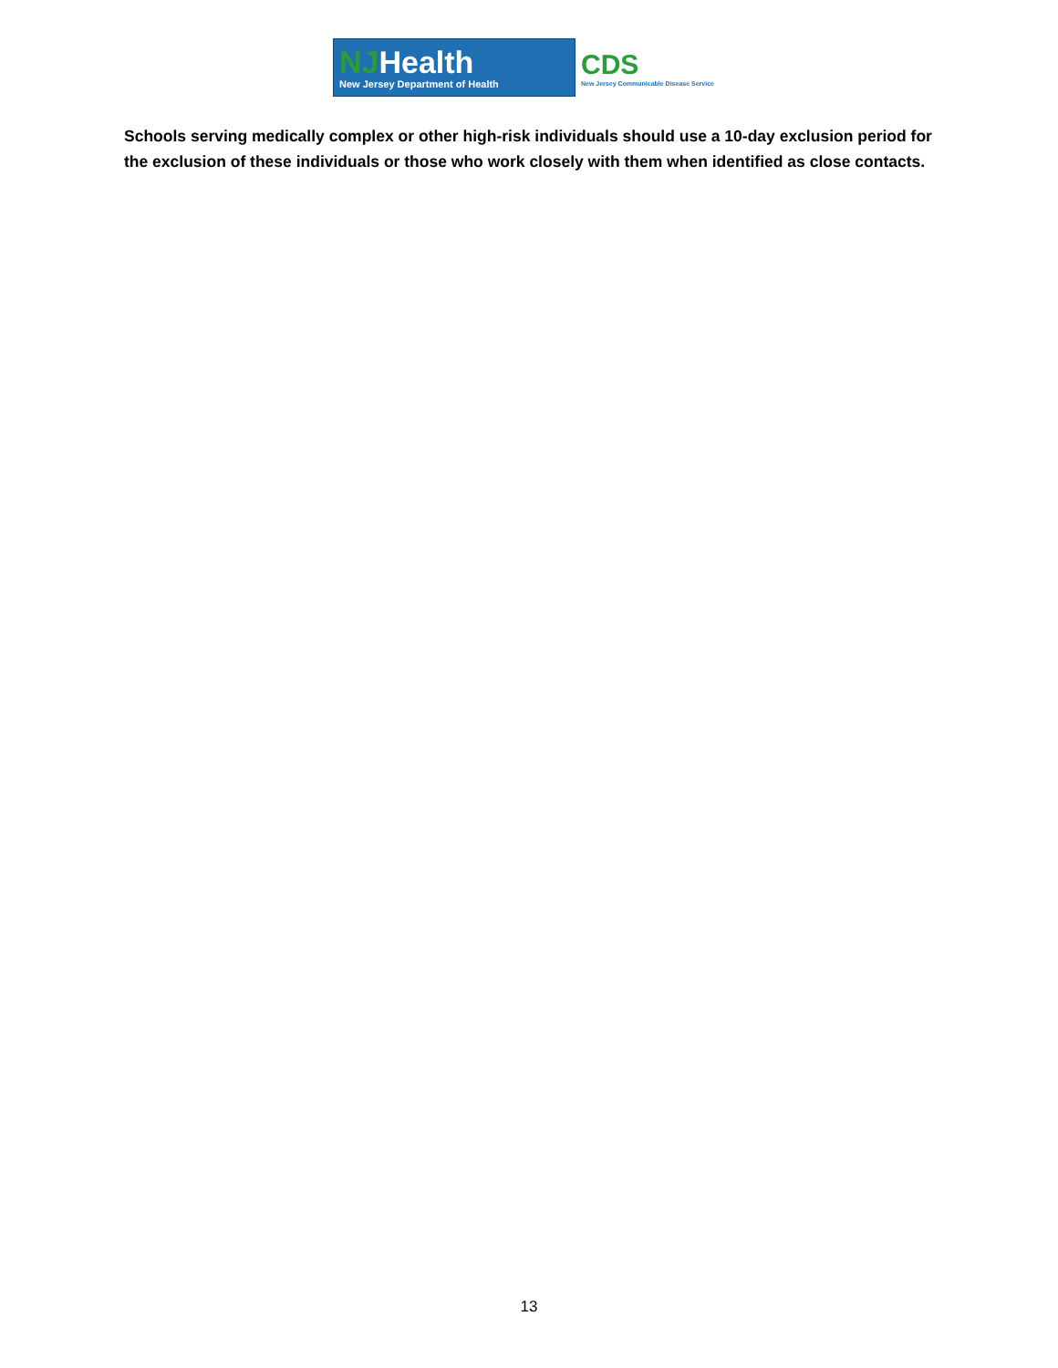NJHealth
New Jersey Department of Health
CDS
New Jersey Communicable Disease Service
Schools serving medically complex or other high-risk individuals should use a 10-day exclusion period for the exclusion of these individuals or those who work closely with them when identified as close contacts.
13